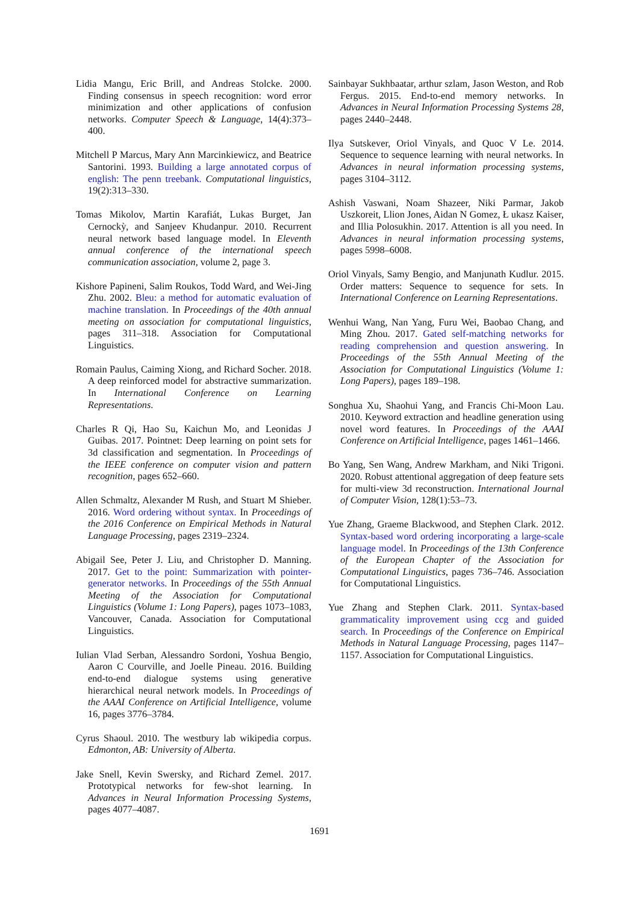Lidia Mangu, Eric Brill, and Andreas Stolcke. 2000. Finding consensus in speech recognition: word error minimization and other applications of confusion networks. Computer Speech & Language, 14(4):373–400.
Mitchell P Marcus, Mary Ann Marcinkiewicz, and Beatrice Santorini. 1993. Building a large annotated corpus of english: The penn treebank. Computational linguistics, 19(2):313–330.
Tomas Mikolov, Martin Karafiát, Lukas Burget, Jan Cernockỳ, and Sanjeev Khudanpur. 2010. Recurrent neural network based language model. In Eleventh annual conference of the international speech communication association, volume 2, page 3.
Kishore Papineni, Salim Roukos, Todd Ward, and Wei-Jing Zhu. 2002. Bleu: a method for automatic evaluation of machine translation. In Proceedings of the 40th annual meeting on association for computational linguistics, pages 311–318. Association for Computational Linguistics.
Romain Paulus, Caiming Xiong, and Richard Socher. 2018. A deep reinforced model for abstractive summarization. In International Conference on Learning Representations.
Charles R Qi, Hao Su, Kaichun Mo, and Leonidas J Guibas. 2017. Pointnet: Deep learning on point sets for 3d classification and segmentation. In Proceedings of the IEEE conference on computer vision and pattern recognition, pages 652–660.
Allen Schmaltz, Alexander M Rush, and Stuart M Shieber. 2016. Word ordering without syntax. In Proceedings of the 2016 Conference on Empirical Methods in Natural Language Processing, pages 2319–2324.
Abigail See, Peter J. Liu, and Christopher D. Manning. 2017. Get to the point: Summarization with pointer-generator networks. In Proceedings of the 55th Annual Meeting of the Association for Computational Linguistics (Volume 1: Long Papers), pages 1073–1083, Vancouver, Canada. Association for Computational Linguistics.
Iulian Vlad Serban, Alessandro Sordoni, Yoshua Bengio, Aaron C Courville, and Joelle Pineau. 2016. Building end-to-end dialogue systems using generative hierarchical neural network models. In Proceedings of the AAAI Conference on Artificial Intelligence, volume 16, pages 3776–3784.
Cyrus Shaoul. 2010. The westbury lab wikipedia corpus. Edmonton, AB: University of Alberta.
Jake Snell, Kevin Swersky, and Richard Zemel. 2017. Prototypical networks for few-shot learning. In Advances in Neural Information Processing Systems, pages 4077–4087.
Sainbayar Sukhbaatar, arthur szlam, Jason Weston, and Rob Fergus. 2015. End-to-end memory networks. In Advances in Neural Information Processing Systems 28, pages 2440–2448.
Ilya Sutskever, Oriol Vinyals, and Quoc V Le. 2014. Sequence to sequence learning with neural networks. In Advances in neural information processing systems, pages 3104–3112.
Ashish Vaswani, Noam Shazeer, Niki Parmar, Jakob Uszkoreit, Llion Jones, Aidan N Gomez, Ł ukasz Kaiser, and Illia Polosukhin. 2017. Attention is all you need. In Advances in neural information processing systems, pages 5998–6008.
Oriol Vinyals, Samy Bengio, and Manjunath Kudlur. 2015. Order matters: Sequence to sequence for sets. In International Conference on Learning Representations.
Wenhui Wang, Nan Yang, Furu Wei, Baobao Chang, and Ming Zhou. 2017. Gated self-matching networks for reading comprehension and question answering. In Proceedings of the 55th Annual Meeting of the Association for Computational Linguistics (Volume 1: Long Papers), pages 189–198.
Songhua Xu, Shaohui Yang, and Francis Chi-Moon Lau. 2010. Keyword extraction and headline generation using novel word features. In Proceedings of the AAAI Conference on Artificial Intelligence, pages 1461–1466.
Bo Yang, Sen Wang, Andrew Markham, and Niki Trigoni. 2020. Robust attentional aggregation of deep feature sets for multi-view 3d reconstruction. International Journal of Computer Vision, 128(1):53–73.
Yue Zhang, Graeme Blackwood, and Stephen Clark. 2012. Syntax-based word ordering incorporating a large-scale language model. In Proceedings of the 13th Conference of the European Chapter of the Association for Computational Linguistics, pages 736–746. Association for Computational Linguistics.
Yue Zhang and Stephen Clark. 2011. Syntax-based grammaticality improvement using ccg and guided search. In Proceedings of the Conference on Empirical Methods in Natural Language Processing, pages 1147–1157. Association for Computational Linguistics.
1691